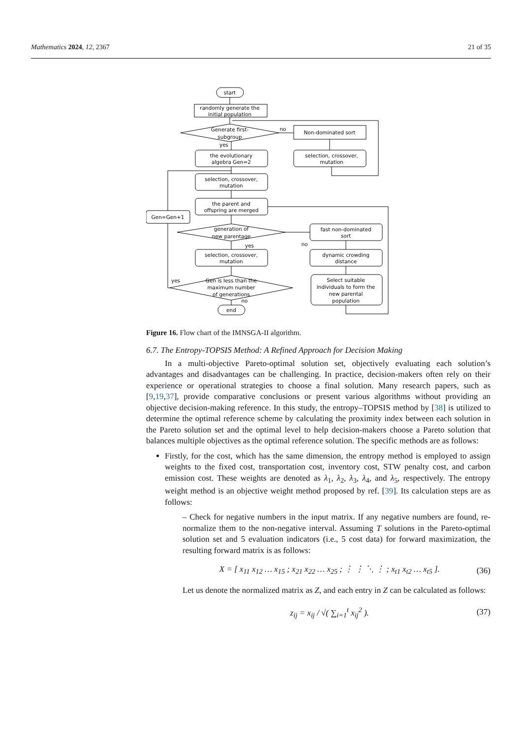Mathematics 2024, 12, 2367 21 of 35
start
randomly generate the
initial population
Generate first-
subgroup
Non-dominated sort
selection, crossover,
mutation
the evolutionary
algebra Gen=2
selection, crossover,
mutation
the parent and
offspring are merged
Gen=Gen+1
generation of
new parentage
fast non-dominated
sort
dynamic crowding
distance
selection, crossover,
mutation
Gen is less than the
maximum number
of generations
Select suitable
individuals to form the
new parental
population
end
no
yes
yes
no
yes
no
Figure 16. Flow chart of the IMNSGA-II algorithm.
6.7. The Entropy-TOPSIS Method: A Refined Approach for Decision Making
In a multi-objective Pareto-optimal solution set, objectively evaluating each solution’s advantages and disadvantages can be challenging. In practice, decision-makers often rely on their experience or operational strategies to choose a final solution. Many research papers, such as [9,19,37], provide comparative conclusions or present various algorithms without providing an objective decision-making reference. In this study, the entropy–TOPSIS method by [38] is utilized to determine the optimal reference scheme by calculating the proximity index between each solution in the Pareto solution set and the optimal level to help decision-makers choose a Pareto solution that balances multiple objectives as the optimal reference solution. The specific methods are as follows:
Firstly, for the cost, which has the same dimension, the entropy method is employed to assign weights to the fixed cost, transportation cost, inventory cost, STW penalty cost, and carbon emission cost. These weights are denoted as λ<sub>1</sub>, λ<sub>2</sub>, λ<sub>3</sub>, λ<sub>4</sub>, and λ<sub>5</sub>, respectively. The entropy weight method is an objective weight method proposed by ref. [39]. Its calculation steps are as follows:
– Check for negative numbers in the input matrix. If any negative numbers are found, re-normalize them to the non-negative interval. Assuming T solutions in the Pareto-optimal solution set and 5 evaluation indicators (i.e., 5 cost data) for forward maximization, the resulting forward matrix is as follows:
X = [ x<sub>11</sub> x<sub>12</sub> … x<sub>15</sub> ; x<sub>21</sub> x<sub>22</sub> … x<sub>25</sub> ; ⋮ ⋮ ⋱ ⋮ ; x<sub>t1</sub> x<sub>t2</sub> … x<sub>t5</sub> ]. (36)
Let us denote the normalized matrix as Z, and each entry in Z can be calculated as follows:
z<sub>ij</sub> = x<sub>ij</sub> / √( ∑<sub>i=1</sub><sup>t</sup> x<sub>ij</sub><sup>2</sup> ). (37)